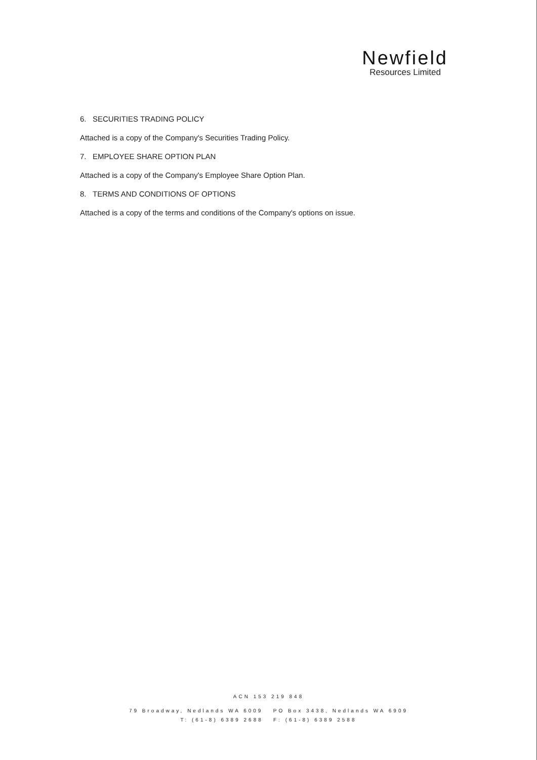Newfield
Resources Limited
6. SECURITIES TRADING POLICY
Attached is a copy of the Company's Securities Trading Policy.
7. EMPLOYEE SHARE OPTION PLAN
Attached is a copy of the Company's Employee Share Option Plan.
8. TERMS AND CONDITIONS OF OPTIONS
Attached is a copy of the terms and conditions of the Company's options on issue.
ACN 153 219 848
79 Broadway, Nedlands WA 6009 PO Box 3438, Nedlands WA 6909
T: (61-8) 6389 2688 F: (61-8) 6389 2588